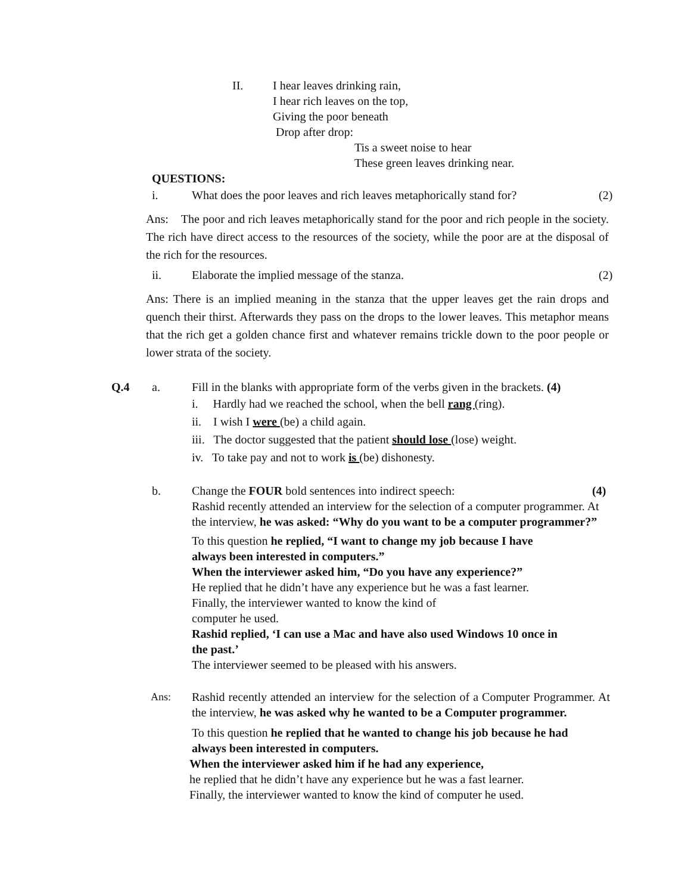II. I hear leaves drinking rain,
I hear rich leaves on the top,
Giving the poor beneath
Drop after drop:
Tis a sweet noise to hear
These green leaves drinking near.
QUESTIONS:
i. What does the poor leaves and rich leaves metaphorically stand for? (2)
Ans: The poor and rich leaves metaphorically stand for the poor and rich people in the society. The rich have direct access to the resources of the society, while the poor are at the disposal of the rich for the resources.
ii. Elaborate the implied message of the stanza. (2)
Ans: There is an implied meaning in the stanza that the upper leaves get the rain drops and quench their thirst. Afterwards they pass on the drops to the lower leaves. This metaphor means that the rich get a golden chance first and whatever remains trickle down to the poor people or lower strata of the society.
Q.4 a. Fill in the blanks with appropriate form of the verbs given in the brackets. (4)
i. Hardly had we reached the school, when the bell rang (ring).
ii. I wish I were (be) a child again.
iii. The doctor suggested that the patient should lose (lose) weight.
iv. To take pay and not to work is (be) dishonesty.
b. Change the FOUR bold sentences into indirect speech: (4)
Rashid recently attended an interview for the selection of a computer programmer. At the interview, he was asked: “Why do you want to be a computer programmer?”
To this question he replied, “I want to change my job because I have always been interested in computers.”
When the interviewer asked him, “Do you have any experience?”
He replied that he didn’t have any experience but he was a fast learner.
Finally, the interviewer wanted to know the kind of
computer he used.
Rashid replied, ‘I can use a Mac and have also used Windows 10 once in the past.’
The interviewer seemed to be pleased with his answers.
Ans: Rashid recently attended an interview for the selection of a Computer Programmer. At the interview, he was asked why he wanted to be a Computer programmer.
To this question he replied that he wanted to change his job because he had always been interested in computers.
When the interviewer asked him if he had any experience,
he replied that he didn’t have any experience but he was a fast learner.
Finally, the interviewer wanted to know the kind of computer he used.